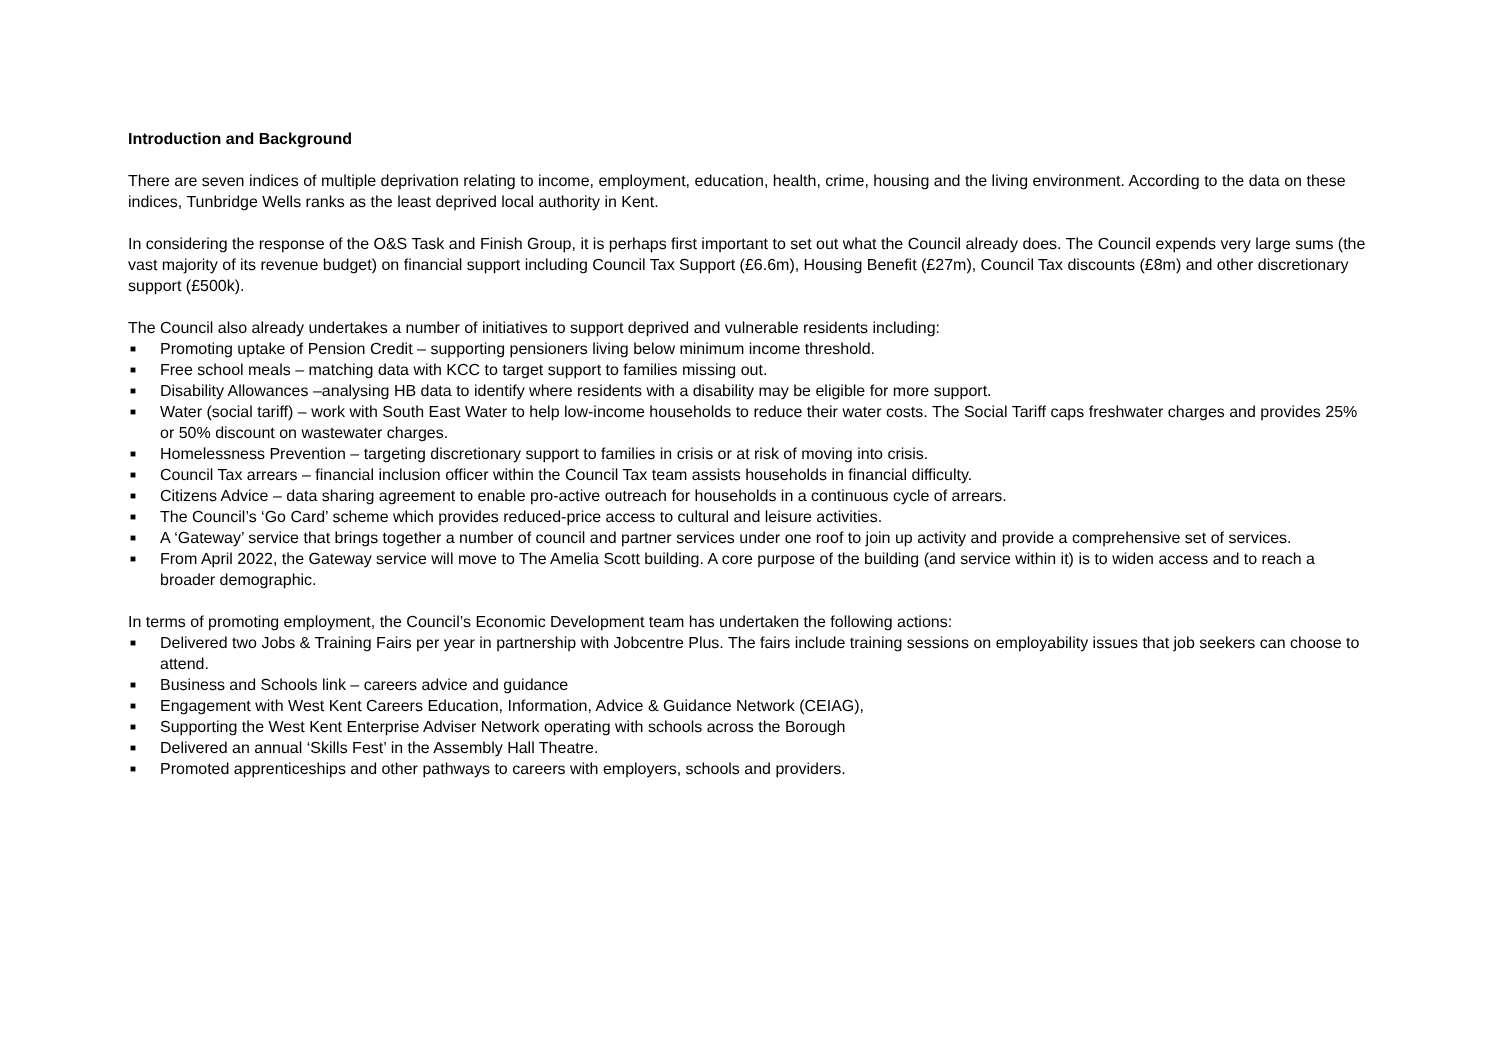Introduction and Background
There are seven indices of multiple deprivation relating to income, employment, education, health, crime, housing and the living environment. According to the data on these indices, Tunbridge Wells ranks as the least deprived local authority in Kent.
In considering the response of the O&S Task and Finish Group, it is perhaps first important to set out what the Council already does. The Council expends very large sums (the vast majority of its revenue budget) on financial support including Council Tax Support (£6.6m), Housing Benefit (£27m), Council Tax discounts (£8m) and other discretionary support (£500k).
The Council also already undertakes a number of initiatives to support deprived and vulnerable residents including:
■ Promoting uptake of Pension Credit – supporting pensioners living below minimum income threshold.
■ Free school meals – matching data with KCC to target support to families missing out.
■ Disability Allowances –analysing HB data to identify where residents with a disability may be eligible for more support.
■ Water (social tariff) – work with South East Water to help low-income households to reduce their water costs. The Social Tariff caps freshwater charges and provides 25% or 50% discount on wastewater charges.
■ Homelessness Prevention – targeting discretionary support to families in crisis or at risk of moving into crisis.
■ Council Tax arrears – financial inclusion officer within the Council Tax team assists households in financial difficulty.
■ Citizens Advice – data sharing agreement to enable pro-active outreach for households in a continuous cycle of arrears.
■ The Council’s ‘Go Card’ scheme which provides reduced-price access to cultural and leisure activities.
■ A ‘Gateway’ service that brings together a number of council and partner services under one roof to join up activity and provide a comprehensive set of services.
■ From April 2022, the Gateway service will move to The Amelia Scott building. A core purpose of the building (and service within it) is to widen access and to reach a broader demographic.
In terms of promoting employment, the Council’s Economic Development team has undertaken the following actions:
■ Delivered two Jobs & Training Fairs per year in partnership with Jobcentre Plus. The fairs include training sessions on employability issues that job seekers can choose to attend.
■ Business and Schools link – careers advice and guidance
■ Engagement with West Kent Careers Education, Information, Advice & Guidance Network (CEIAG),
■ Supporting the West Kent Enterprise Adviser Network operating with schools across the Borough
■ Delivered an annual ‘Skills Fest’ in the Assembly Hall Theatre.
■ Promoted apprenticeships and other pathways to careers with employers, schools and providers.